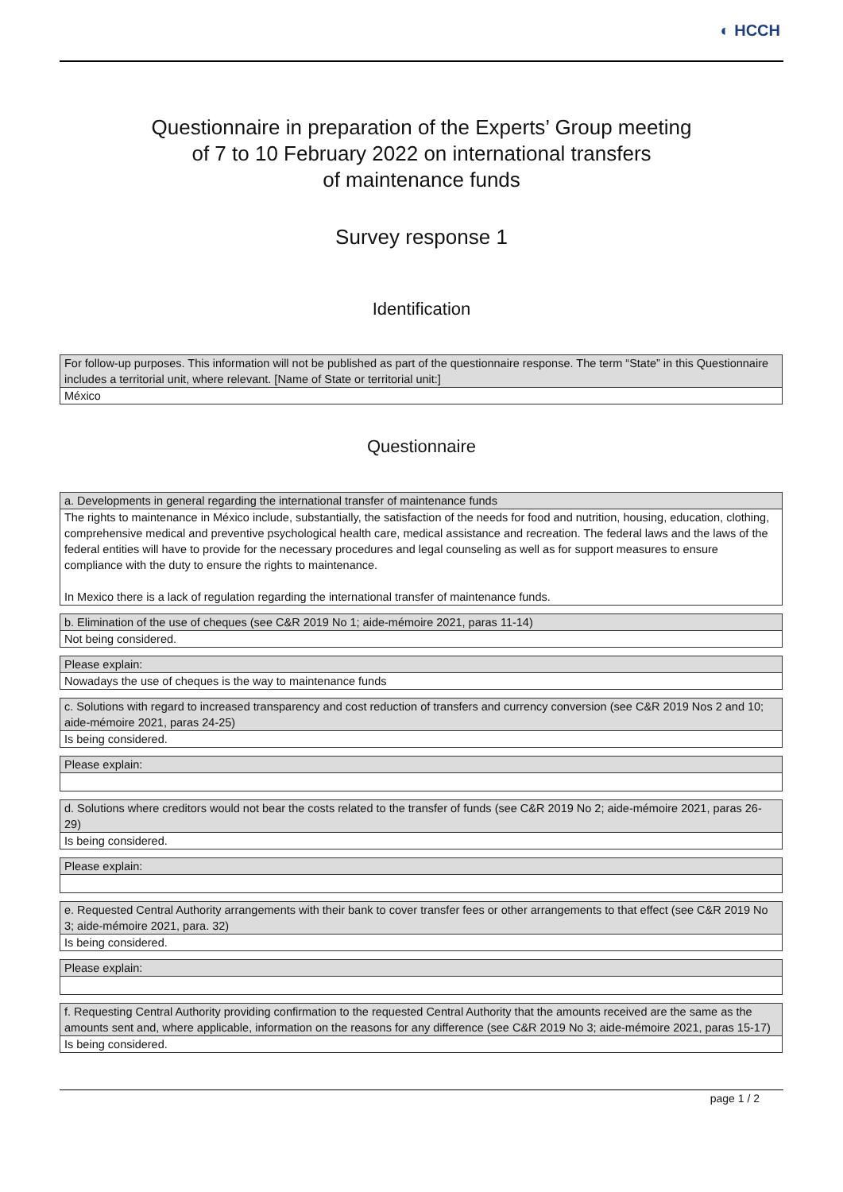◐ HCCH
Questionnaire in preparation of the Experts’ Group meeting
of 7 to 10 February 2022 on international transfers
of maintenance funds
Survey response 1
Identification
| For follow-up purposes. This information will not be published as part of the questionnaire response. The term “State” in this Questionnaire includes a territorial unit, where relevant. [Name of State or territorial unit:] |
| México |
Questionnaire
| a. Developments in general regarding the international transfer of maintenance funds |
| The rights to maintenance in México include, substantially, the satisfaction of the needs for food and nutrition, housing, education, clothing, comprehensive medical and preventive psychological health care, medical assistance and recreation. The federal laws and the laws of the federal entities will have to provide for the necessary procedures and legal counseling as well as for support measures to ensure compliance with the duty to ensure the rights to maintenance. In Mexico there is a lack of regulation regarding the international transfer of maintenance funds. |
| b. Elimination of the use of cheques (see C&R 2019 No 1; aide-mémoire 2021, paras 11-14) |
| Not being considered. |
| Please explain: |
| Nowadays the use of cheques is the way to maintenance funds |
| c. Solutions with regard to increased transparency and cost reduction of transfers and currency conversion (see C&R 2019 Nos 2 and 10; aide-mémoire 2021, paras 24-25) |
| Is being considered. |
| Please explain: |
| d. Solutions where creditors would not bear the costs related to the transfer of funds (see C&R 2019 No 2; aide-mémoire 2021, paras 26-29) |
| Is being considered. |
| Please explain: |
| e. Requested Central Authority arrangements with their bank to cover transfer fees or other arrangements to that effect (see C&R 2019 No 3; aide-mémoire 2021, para. 32) |
| Is being considered. |
| Please explain: |
| f. Requesting Central Authority providing confirmation to the requested Central Authority that the amounts received are the same as the amounts sent and, where applicable, information on the reasons for any difference (see C&R 2019 No 3; aide-mémoire 2021, paras 15-17) |
| Is being considered. |
page 1 / 2